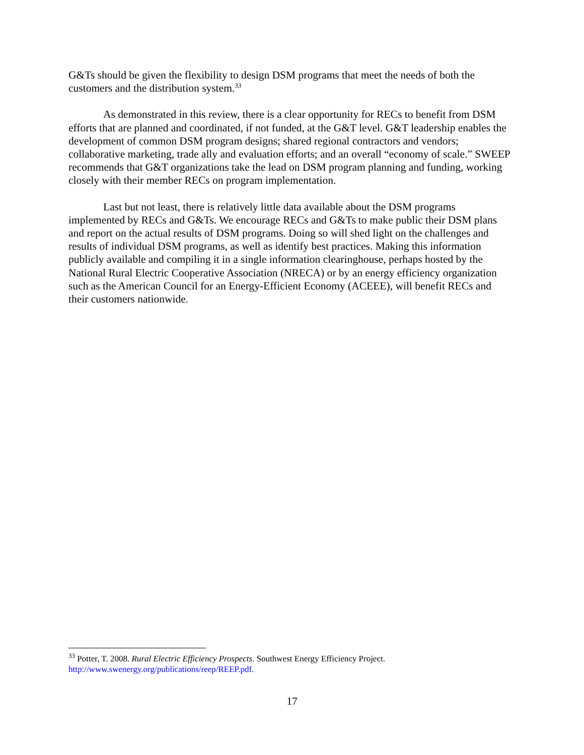G&Ts should be given the flexibility to design DSM programs that meet the needs of both the customers and the distribution system.<sup>33</sup>
As demonstrated in this review, there is a clear opportunity for RECs to benefit from DSM efforts that are planned and coordinated, if not funded, at the G&T level. G&T leadership enables the development of common DSM program designs; shared regional contractors and vendors; collaborative marketing, trade ally and evaluation efforts; and an overall “economy of scale.” SWEEP recommends that G&T organizations take the lead on DSM program planning and funding, working closely with their member RECs on program implementation.
Last but not least, there is relatively little data available about the DSM programs implemented by RECs and G&Ts. We encourage RECs and G&Ts to make public their DSM plans and report on the actual results of DSM programs. Doing so will shed light on the challenges and results of individual DSM programs, as well as identify best practices. Making this information publicly available and compiling it in a single information clearinghouse, perhaps hosted by the National Rural Electric Cooperative Association (NRECA) or by an energy efficiency organization such as the American Council for an Energy-Efficient Economy (ACEEE), will benefit RECs and their customers nationwide.
<sup>33</sup> Potter, T. 2008. Rural Electric Efficiency Prospects. Southwest Energy Efficiency Project. http://www.swenergy.org/publications/reep/REEP.pdf.
17